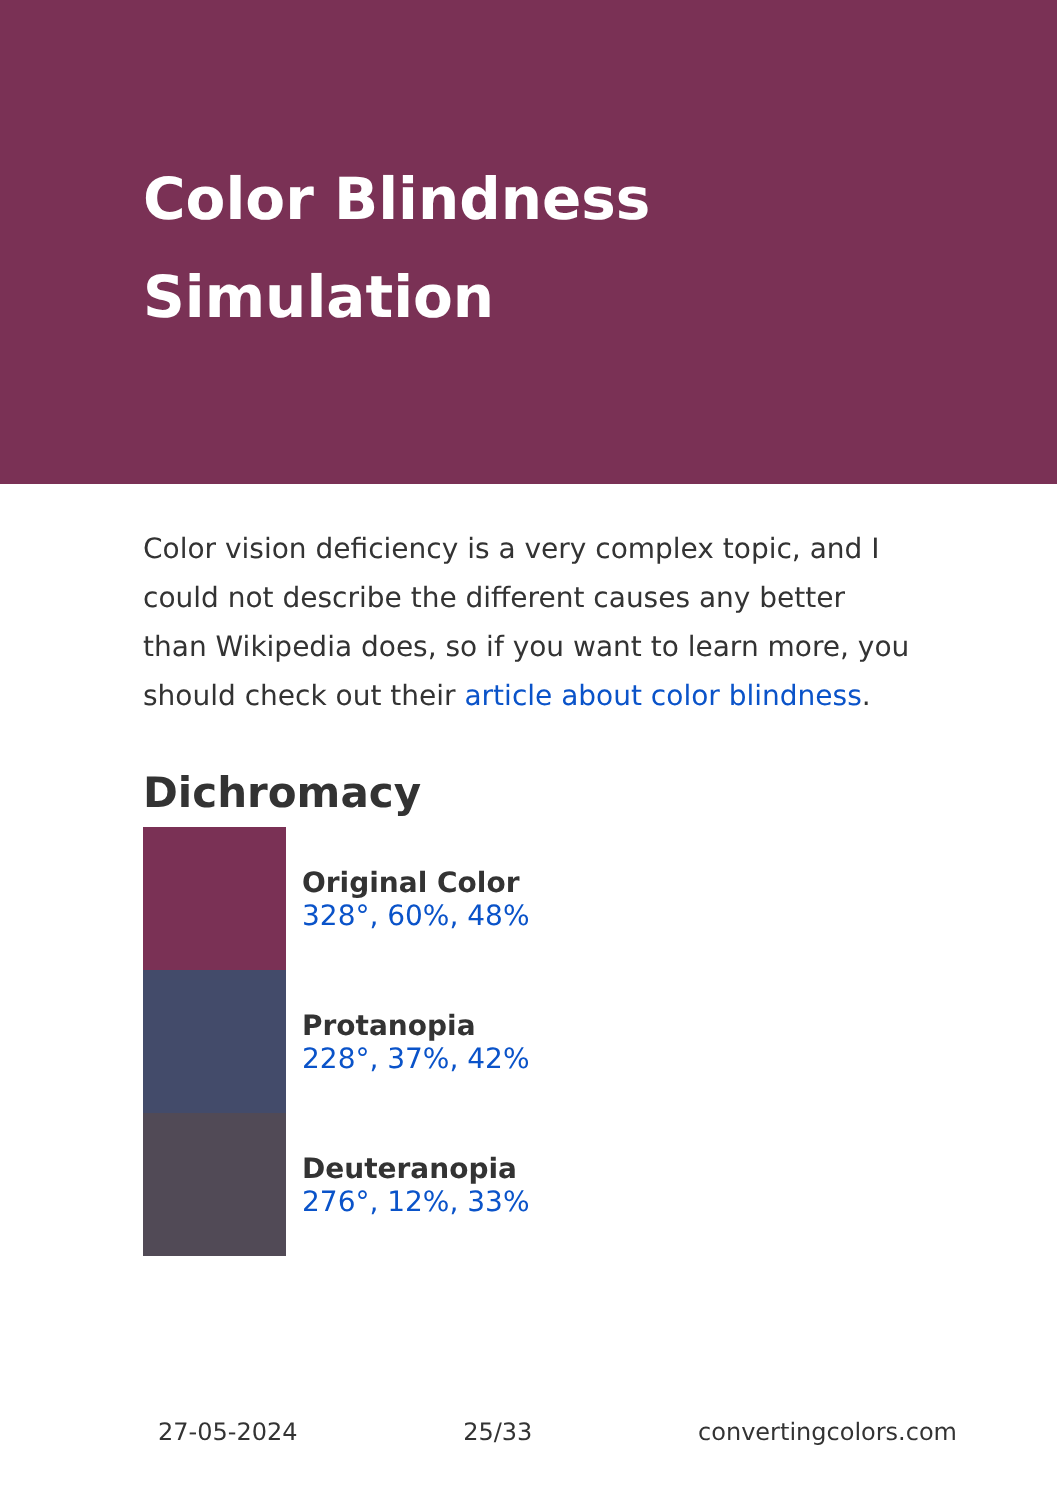Color Blindness Simulation
Color vision deficiency is a very complex topic, and I could not describe the different causes any better than Wikipedia does, so if you want to learn more, you should check out their article about color blindness.
Dichromacy
Original Color
328°, 60%, 48%
Protanopia
228°, 37%, 42%
Deuteranopia
276°, 12%, 33%
27-05-2024 25/33 convertingcolors.com